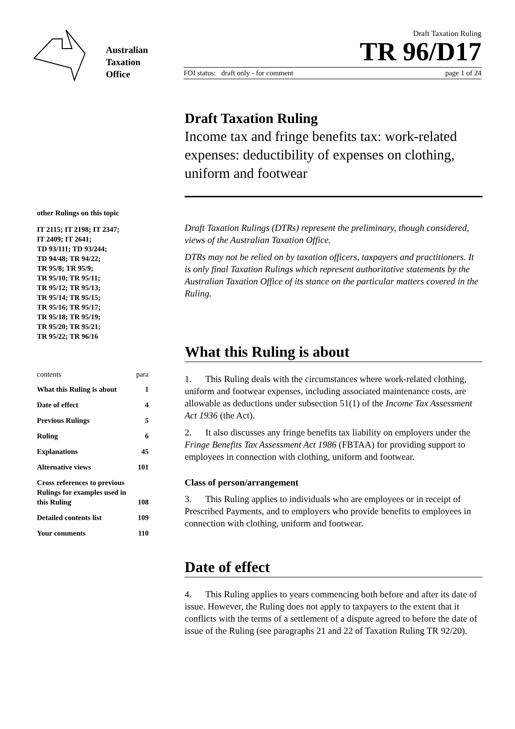Australian
Taxation
Office
Draft Taxation Ruling
TR 96/D17
FOI status: draft only - for comment page 1 of 24
other Rulings on this topic
IT 2115; IT 2198; IT 2347;
IT 2409; IT 2641;
TD 93/111; TD 93/244;
TD 94/48; TR 94/22;
TR 95/8; TR 95/9;
TR 95/10; TR 95/11;
TR 95/12; TR 95/13;
TR 95/14; TR 95/15;
TR 95/16; TR 95/17;
TR 95/18; TR 95/19;
TR 95/20; TR 95/21;
TR 95/22; TR 96/16
contents para
What this Ruling is about 1
Date of effect 4
Previous Rulings 5
Ruling 6
Explanations 45
Alternative views 101
Cross references to previous Rulings for examples used in this Ruling 108
Detailed contents list 109
Your comments 110
Draft Taxation Ruling
Income tax and fringe benefits tax: work-related expenses: deductibility of expenses on clothing, uniform and footwear
Draft Taxation Rulings (DTRs) represent the preliminary, though considered, views of the Australian Taxation Office.
DTRs may not be relied on by taxation officers, taxpayers and practitioners. It is only final Taxation Rulings which represent authoritative statements by the Australian Taxation Office of its stance on the particular matters covered in the Ruling.
What this Ruling is about
1. This Ruling deals with the circumstances where work-related clothing, uniform and footwear expenses, including associated maintenance costs, are allowable as deductions under subsection 51(1) of the Income Tax Assessment Act 1936 (the Act).
2. It also discusses any fringe benefits tax liability on employers under the Fringe Benefits Tax Assessment Act 1986 (FBTAA) for providing support to employees in connection with clothing, uniform and footwear.
Class of person/arrangement
3. This Ruling applies to individuals who are employees or in receipt of Prescribed Payments, and to employers who provide benefits to employees in connection with clothing, uniform and footwear.
Date of effect
4. This Ruling applies to years commencing both before and after its date of issue. However, the Ruling does not apply to taxpayers to the extent that it conflicts with the terms of a settlement of a dispute agreed to before the date of issue of the Ruling (see paragraphs 21 and 22 of Taxation Ruling TR 92/20).